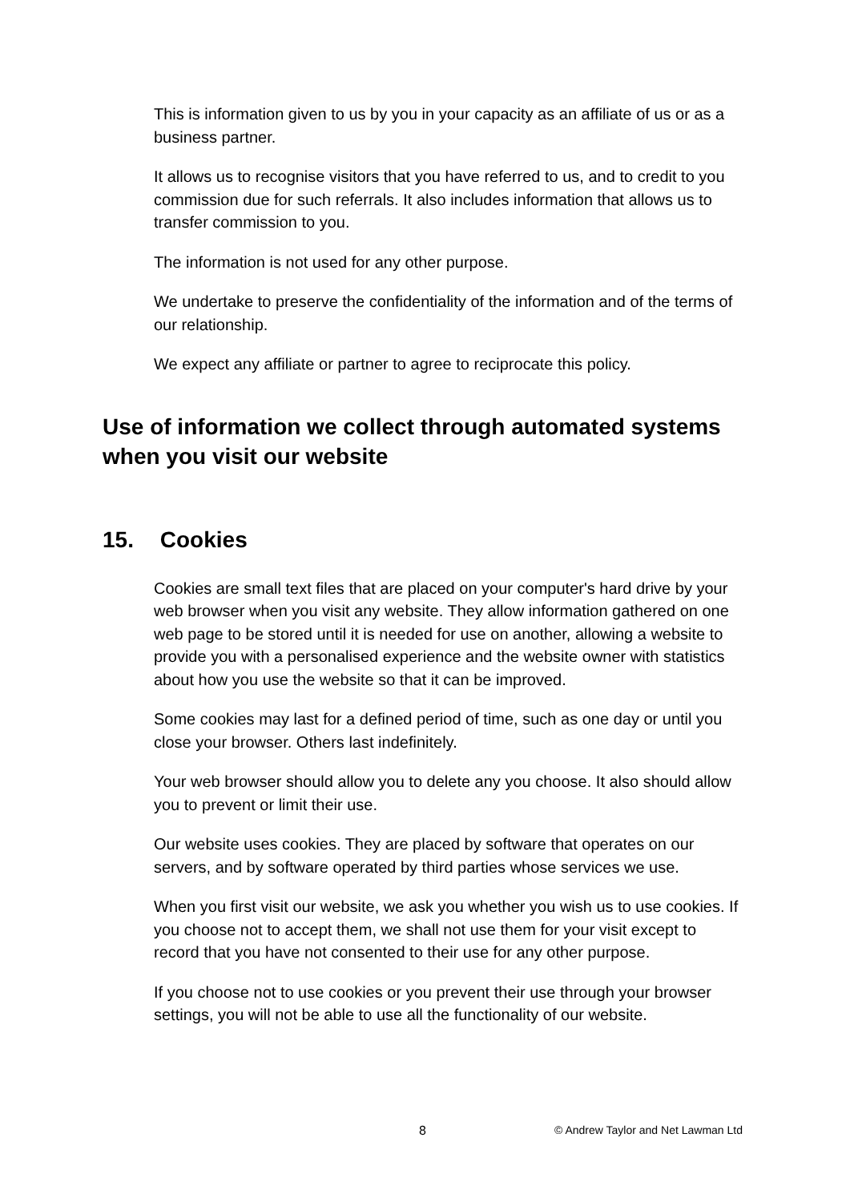This is information given to us by you in your capacity as an affiliate of us or as a business partner.
It allows us to recognise visitors that you have referred to us, and to credit to you commission due for such referrals. It also includes information that allows us to transfer commission to you.
The information is not used for any other purpose.
We undertake to preserve the confidentiality of the information and of the terms of our relationship.
We expect any affiliate or partner to agree to reciprocate this policy.
Use of information we collect through automated systems when you visit our website
15. Cookies
Cookies are small text files that are placed on your computer's hard drive by your web browser when you visit any website. They allow information gathered on one web page to be stored until it is needed for use on another, allowing a website to provide you with a personalised experience and the website owner with statistics about how you use the website so that it can be improved.
Some cookies may last for a defined period of time, such as one day or until you close your browser. Others last indefinitely.
Your web browser should allow you to delete any you choose. It also should allow you to prevent or limit their use.
Our website uses cookies. They are placed by software that operates on our servers, and by software operated by third parties whose services we use.
When you first visit our website, we ask you whether you wish us to use cookies. If you choose not to accept them, we shall not use them for your visit except to record that you have not consented to their use for any other purpose.
If you choose not to use cookies or you prevent their use through your browser settings, you will not be able to use all the functionality of our website.
8 © Andrew Taylor and Net Lawman Ltd